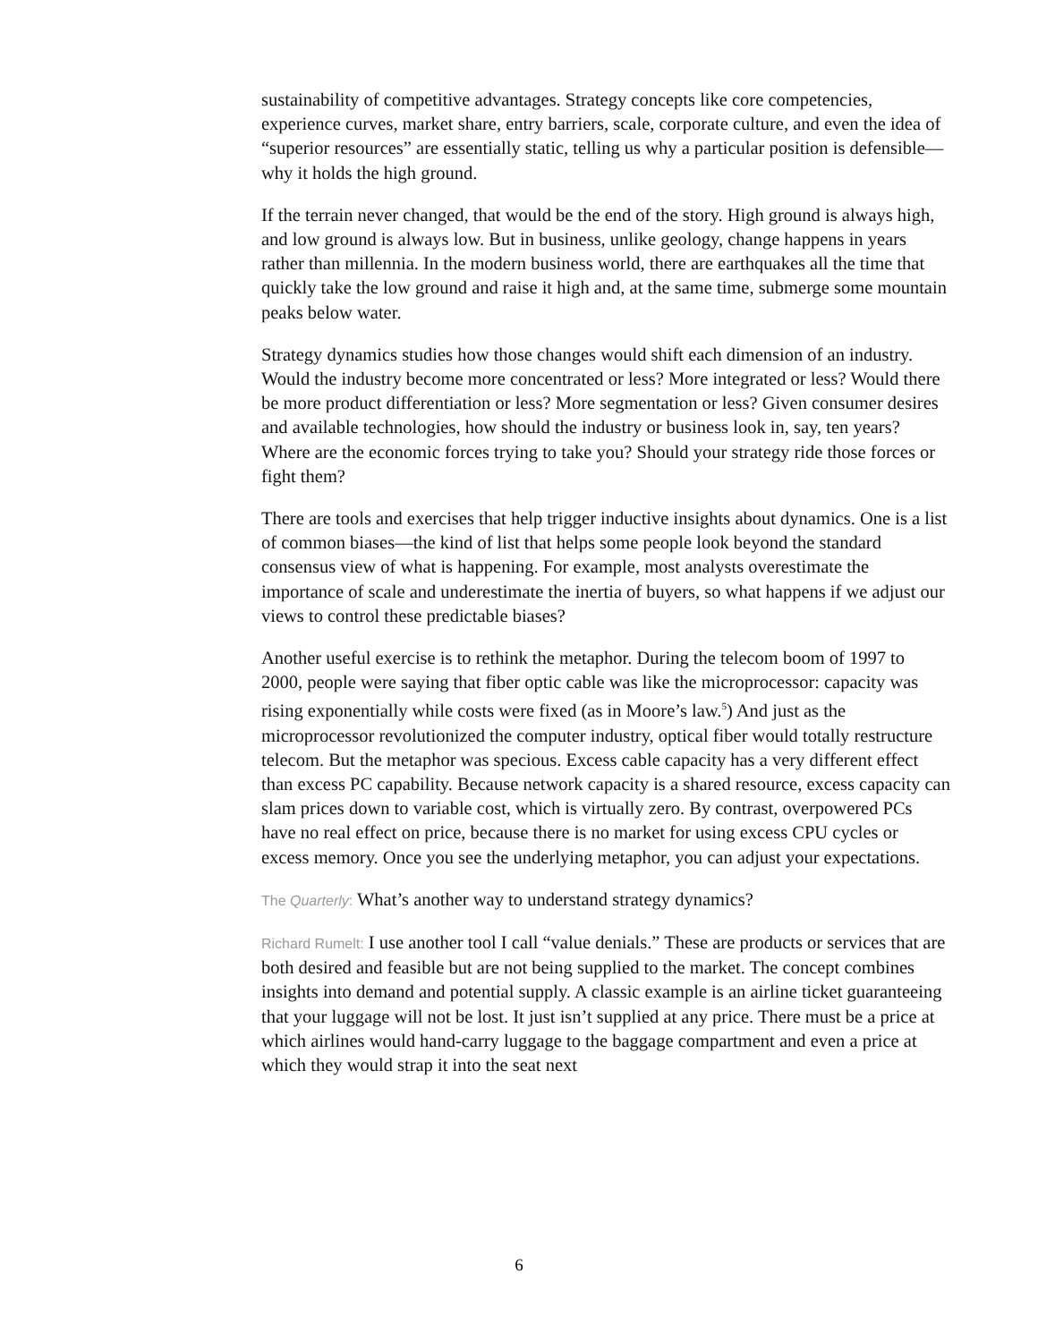sustainability of competitive advantages. Strategy concepts like core competencies, experience curves, market share, entry barriers, scale, corporate culture, and even the idea of “superior resources” are essentially static, telling us why a particular position is defensible—why it holds the high ground.
If the terrain never changed, that would be the end of the story. High ground is always high, and low ground is always low. But in business, unlike geology, change happens in years rather than millennia. In the modern business world, there are earthquakes all the time that quickly take the low ground and raise it high and, at the same time, submerge some mountain peaks below water.
Strategy dynamics studies how those changes would shift each dimension of an industry. Would the industry become more concentrated or less? More integrated or less? Would there be more product differentiation or less? More segmentation or less? Given consumer desires and available technologies, how should the industry or business look in, say, ten years? Where are the economic forces trying to take you? Should your strategy ride those forces or fight them?
There are tools and exercises that help trigger inductive insights about dynamics. One is a list of common biases—the kind of list that helps some people look beyond the standard consensus view of what is happening. For example, most analysts overestimate the importance of scale and underestimate the inertia of buyers, so what happens if we adjust our views to control these predictable biases?
Another useful exercise is to rethink the metaphor. During the telecom boom of 1997 to 2000, people were saying that fiber optic cable was like the microprocessor: capacity was rising exponentially while costs were fixed (as in Moore’s law.<sup>5</sup>) And just as the microprocessor revolutionized the computer industry, optical fiber would totally restructure telecom. But the metaphor was specious. Excess cable capacity has a very different effect than excess PC capability. Because network capacity is a shared resource, excess capacity can slam prices down to variable cost, which is virtually zero. By contrast, overpowered PCs have no real effect on price, because there is no market for using excess CPU cycles or excess memory. Once you see the underlying metaphor, you can adjust your expectations.
The Quarterly: What’s another way to understand strategy dynamics?
Richard Rumelt: I use another tool I call “value denials.” These are products or services that are both desired and feasible but are not being supplied to the market. The concept combines insights into demand and potential supply. A classic example is an airline ticket guaranteeing that your luggage will not be lost. It just isn’t supplied at any price. There must be a price at which airlines would hand-carry luggage to the baggage compartment and even a price at which they would strap it into the seat next
6